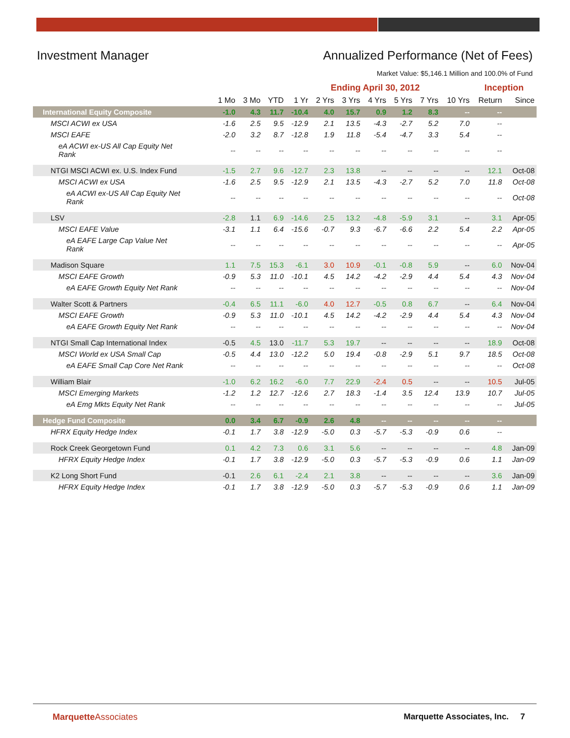Investment Manager Annualized Performance (Net of Fees)
Market Value: $5,146.1 Million and 100.0% of Fund
| | Ending April 30, 2012 | | | | | | | | | | Inception | |
| --- | --- | --- | --- | --- | --- | --- | --- | --- | --- | --- | --- | --- |
| | 1 Mo | 3 Mo | YTD | 1 Yr | 2 Yrs | 3 Yrs | 4 Yrs | 5 Yrs | 7 Yrs | 10 Yrs | Return | Since |
| International Equity Composite | -1.0 | 4.3 | 11.7 | -10.4 | 4.0 | 15.7 | 0.9 | 1.2 | 8.3 | -- | -- | |
| MSCI ACWI ex USA | -1.6 | 2.5 | 9.5 | -12.9 | 2.1 | 13.5 | -4.3 | -2.7 | 5.2 | 7.0 | -- | |
| MSCI EAFE | -2.0 | 3.2 | 8.7 | -12.8 | 1.9 | 11.8 | -5.4 | -4.7 | 3.3 | 5.4 | -- | |
| eA ACWI ex-US All Cap Equity Net Rank | -- | -- | -- | -- | -- | -- | -- | -- | -- | -- | -- | |
| NTGI MSCI ACWI ex. U.S. Index Fund | -1.5 | 2.7 | 9.6 | -12.7 | 2.3 | 13.8 | -- | -- | -- | -- | 12.1 | Oct-08 |
| MSCI ACWI ex USA | -1.6 | 2.5 | 9.5 | -12.9 | 2.1 | 13.5 | -4.3 | -2.7 | 5.2 | 7.0 | 11.8 | Oct-08 |
| eA ACWI ex-US All Cap Equity Net Rank | -- | -- | -- | -- | -- | -- | -- | -- | -- | -- | -- | Oct-08 |
| LSV | -2.8 | 1.1 | 6.9 | -14.6 | 2.5 | 13.2 | -4.8 | -5.9 | 3.1 | -- | 3.1 | Apr-05 |
| MSCI EAFE Value | -3.1 | 1.1 | 6.4 | -15.6 | -0.7 | 9.3 | -6.7 | -6.6 | 2.2 | 5.4 | 2.2 | Apr-05 |
| eA EAFE Large Cap Value Net Rank | -- | -- | -- | -- | -- | -- | -- | -- | -- | -- | -- | Apr-05 |
| Madison Square | 1.1 | 7.5 | 15.3 | -6.1 | 3.0 | 10.9 | -0.1 | -0.8 | 5.9 | -- | 6.0 | Nov-04 |
| MSCI EAFE Growth | -0.9 | 5.3 | 11.0 | -10.1 | 4.5 | 14.2 | -4.2 | -2.9 | 4.4 | 5.4 | 4.3 | Nov-04 |
| eA EAFE Growth Equity Net Rank | -- | -- | -- | -- | -- | -- | -- | -- | -- | -- | -- | Nov-04 |
| Walter Scott & Partners | -0.4 | 6.5 | 11.1 | -6.0 | 4.0 | 12.7 | -0.5 | 0.8 | 6.7 | -- | 6.4 | Nov-04 |
| MSCI EAFE Growth | -0.9 | 5.3 | 11.0 | -10.1 | 4.5 | 14.2 | -4.2 | -2.9 | 4.4 | 5.4 | 4.3 | Nov-04 |
| eA EAFE Growth Equity Net Rank | -- | -- | -- | -- | -- | -- | -- | -- | -- | -- | -- | Nov-04 |
| NTGI Small Cap International Index | -0.5 | 4.5 | 13.0 | -11.7 | 5.3 | 19.7 | -- | -- | -- | -- | 18.9 | Oct-08 |
| MSCI World ex USA Small Cap | -0.5 | 4.4 | 13.0 | -12.2 | 5.0 | 19.4 | -0.8 | -2.9 | 5.1 | 9.7 | 18.5 | Oct-08 |
| eA EAFE Small Cap Core Net Rank | -- | -- | -- | -- | -- | -- | -- | -- | -- | -- | -- | Oct-08 |
| William Blair | -1.0 | 6.2 | 16.2 | -6.0 | 7.7 | 22.9 | -2.4 | 0.5 | -- | -- | 10.5 | Jul-05 |
| MSCI Emerging Markets | -1.2 | 1.2 | 12.7 | -12.6 | 2.7 | 18.3 | -1.4 | 3.5 | 12.4 | 13.9 | 10.7 | Jul-05 |
| eA Emg Mkts Equity Net Rank | -- | -- | -- | -- | -- | -- | -- | -- | -- | -- | -- | Jul-05 |
| Hedge Fund Composite | 0.0 | 3.4 | 6.7 | -0.9 | 2.6 | 4.8 | -- | -- | -- | -- | -- | |
| HFRX Equity Hedge Index | -0.1 | 1.7 | 3.8 | -12.9 | -5.0 | 0.3 | -5.7 | -5.3 | -0.9 | 0.6 | -- | |
| Rock Creek Georgetown Fund | 0.1 | 4.2 | 7.3 | 0.6 | 3.1 | 5.6 | -- | -- | -- | -- | 4.8 | Jan-09 |
| HFRX Equity Hedge Index | -0.1 | 1.7 | 3.8 | -12.9 | -5.0 | 0.3 | -5.7 | -5.3 | -0.9 | 0.6 | 1.1 | Jan-09 |
| K2 Long Short Fund | -0.1 | 2.6 | 6.1 | -2.4 | 2.1 | 3.8 | -- | -- | -- | -- | 3.6 | Jan-09 |
| HFRX Equity Hedge Index | -0.1 | 1.7 | 3.8 | -12.9 | -5.0 | 0.3 | -5.7 | -5.3 | -0.9 | 0.6 | 1.1 | Jan-09 |
MarquetteAssociates Marquette Associates, Inc. 7